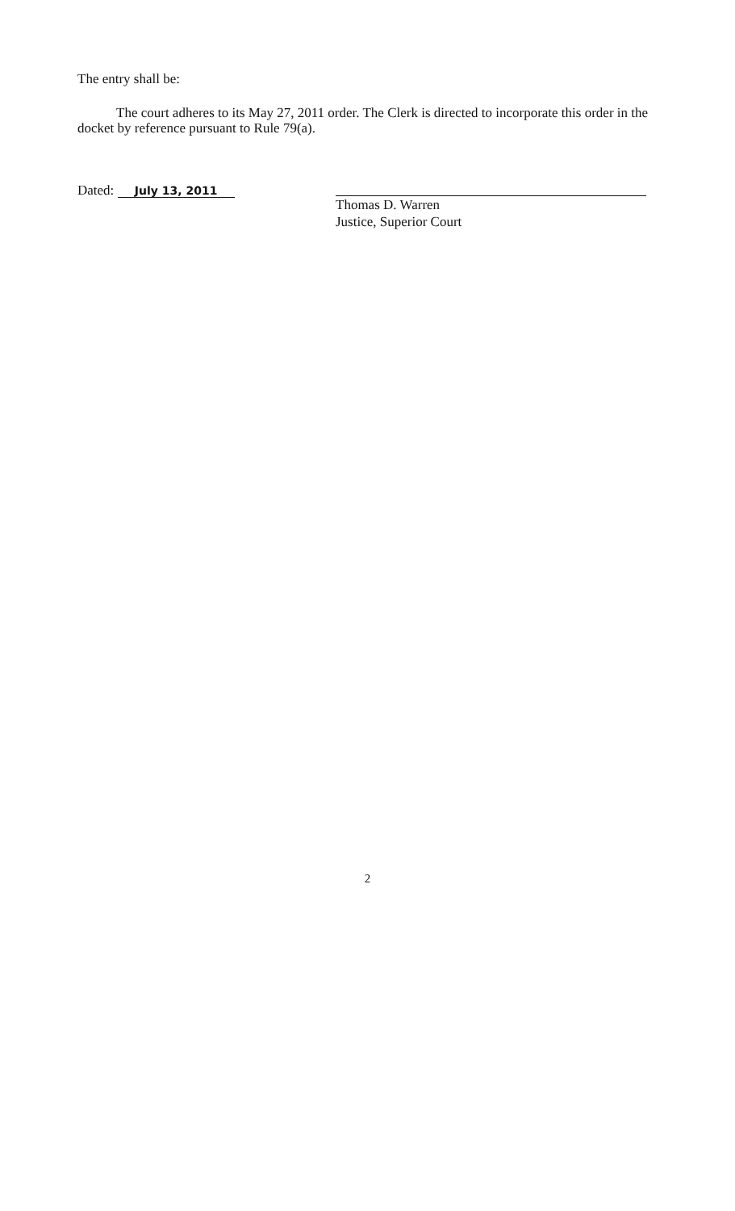The entry shall be:
The court adheres to its May 27, 2011 order. The Clerk is directed to incorporate this order in the docket by reference pursuant to Rule 79(a).
Dated: July 13, 2011
Thomas D. Warren
Justice, Superior Court
2